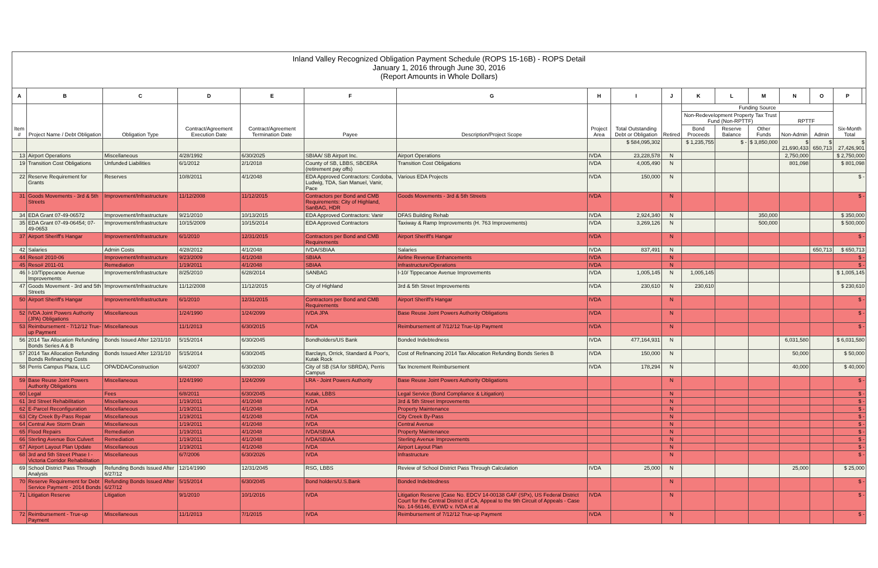| Inland Valley Recognized Obligation Payment Schedule (ROPS 15-16B) - ROPS Detail January 1, 2016 through June 30, 2016 (Report Amounts in Whole Dollars) | | | | | | | | | | | | | | | | |
| A | B | C | D | E | F | G | H | I | J | K | L | M | N | O | P | |
| Item # | Project Name / Debt Obligation | Obligation Type | Contract/Agreement Execution Date | Contract/Agreement Termination Date | Payee | Description/Project Scope | Project Area | Total Outstanding Debt or Obligation | Retired | Funding Source | | | | | Six-Month Total | |
| | | | | | | | | | | Non-Redevelopment Property Tax Trust Fund (Non-RPTTF) | | | RPTTF | | | |
| | | | | | | | | | | Bond Proceeds | Reserve Balance | Other Funds | Non-Admin | Admin | | |
| | | | | | | | | $ 584,095,302 | | $ 1,235,755 | $ - | $ 3,850,000 | $ 21,690,433 | $ 650,713 | $ 27,426,901 | |
| 13 | Airport Operations | Miscellaneous | 4/28/1992 | 6/30/2025 | SBIAA/ SB Airport Inc. | Airport Operations | IVDA | 23,228,578 | N | | | | 2,750,000 | | $ 2,750,000 | |
| 19 | Transition Cost Obligations | Unfunded Liabilities | 6/1/2012 | 2/1/2018 | County of SB, LBBS, SBCERA (retirement pay offs) | Transition Cost Obligations | IVDA | 4,005,490 | N | | | | 801,098 | | $ 801,098 | |
| 22 | Reserve Requirement for Grants | Reserves | 10/8/2011 | 4/1/2048 | EDA Approved Contractors: Cordoba, Ludwig, TDA, San Manuel, Vanir, Pace | Various EDA Projects | IVDA | 150,000 | N | | | | | | $ - | |
| 31 | Goods Movements - 3rd & 5th Streets | Improvement/Infrastructure | 11/12/2008 | 11/12/2015 | Contractors per Bond and CMB Requirements: City of Highland, SanBAG, HDR | Goods Movements - 3rd & 5th Streets | IVDA | | N | | | | | | $ - | |
| 34 | EDA Grant 07-49-06572 | Improvement/Infrastructure | 9/21/2010 | 10/13/2015 | EDA Approved Contractors: Vanir | DFAS Building Rehab | IVDA | 2,924,340 | N | | | 350,000 | | | $ 350,000 | |
| 35 | EDA Grant 07-49-06454; 07-49-0653 | Improvement/Infrastructure | 10/15/2009 | 10/15/2014 | EDA Approved Contractors | Taxiway & Ramp Improvements (H. 763 Improvements) | IVDA | 3,269,126 | N | | | 500,000 | | | $ 500,000 | |
| 37 | Airport Sheriff's Hangar | Improvement/Infrastructure | 6/1/2010 | 12/31/2015 | Contractors per Bond and CMB Requirements | Airport Sheriff's Hangar | IVDA | | N | | | | | | $ - | |
| 42 | Salaries | Admin Costs | 4/28/2012 | 4/1/2048 | IVDA/SBIAA | Salaries | IVDA | 837,491 | N | | | | | 650,713 | $ 650,713 | |
| 44 | Reso# 2010-06 | Improvement/Infrastructure | 9/23/2009 | 4/1/2048 | SBIAA | Airline Revenue Enhancements | IVDA | | N | | | | | | $ - | |
| 45 | Reso# 2011-01 | Remediation | 1/19/2011 | 4/1/2048 | SBIAA | Infrastructure/Operations | IVDA | | N | | | | | | $ - | |
| 46 | I-10/Tippecanoe Avenue Improvements | Improvement/Infrastructure | 8/25/2010 | 6/28/2014 | SANBAG | I-10/ Tippecanoe Avenue Improvements | IVDA | 1,005,145 | N | 1,005,145 | | | | | $ 1,005,145 | |
| 47 | Goods Movement - 3rd and 5th Streets | Improvement/Infrastructure | 11/12/2008 | 11/12/2015 | City of Highland | 3rd & 5th Street Improvements | IVDA | 230,610 | N | 230,610 | | | | | $ 230,610 | |
| 50 | Airport Sheriff's Hangar | Improvement/Infrastructure | 6/1/2010 | 12/31/2015 | Contractors per Bond and CMB Requirements | Airport Sheriff's Hangar | IVDA | | N | | | | | | $ - | |
| 52 | IVDA Joint Powers Authority (JPA) Obligations | Miscellaneous | 1/24/1990 | 1/24/2099 | IVDA JPA | Base Reuse Joint Powers Authority Obligations | IVDA | | N | | | | | | $ - | |
| 53 | Reimbursement - 7/12/12 True-up Payment | Miscellaneous | 11/1/2013 | 6/30/2015 | IVDA | Reimbursement of 7/12/12 True-Up Payment | IVDA | | N | | | | | | $ - | |
| 56 | 2014 Tax Allocation Refunding Bonds Series A & B | Bonds Issued After 12/31/10 | 5/15/2014 | 6/30/2045 | Bondholders/US Bank | Bonded Indebtedness | IVDA | 477,164,931 | N | | | | 6,031,580 | | $ 6,031,580 | |
| 57 | 2014 Tax Allocation Refunding Bonds Refinancing Costs | Bonds Issued After 12/31/10 | 5/15/2014 | 6/30/2045 | Barclays, Orrick, Standard & Poor's, Kutak Rock | Cost of Refinancing 2014 Tax Allocation Refunding Bonds Series B | IVDA | 150,000 | N | | | | 50,000 | | $ 50,000 | |
| 58 | Perris Campus Plaza, LLC | OPA/DDA/Construction | 6/4/2007 | 6/30/2030 | City of SB (SA for SBRDA), Perris Campus | Tax Increment Reimbursement | IVDA | 178,294 | N | | | | 40,000 | | $ 40,000 | |
| 59 | Base Reuse Joint Powers Authority Obligations | Miscellaneous | 1/24/1990 | 1/24/2099 | LRA - Joint Powers Authority | Base Reuse Joint Powers Authority Obligations | | | N | | | | | | $ - | |
| 60 | Legal | Fees | 6/8/2011 | 6/30/2045 | Kutak, LBBS | Legal Service (Bond Compliance & Litigation) | | | N | | | | | | $ - | |
| 61 | 3rd Street Rehabilitation | Miscellaneous | 1/19/2011 | 4/1/2048 | IVDA | 3rd & 5th Street Improvements | | | N | | | | | | $ - | |
| 62 | E-Parcel Reconfiguration | Miscellaneous | 1/19/2011 | 4/1/2048 | IVDA | Property Maintenance | | | N | | | | | | $ - | |
| 63 | City Creek By-Pass Repair | Miscellaneous | 1/19/2011 | 4/1/2048 | IVDA | City Creek By-Pass | | | N | | | | | | $ - | |
| 64 | Central Ave Storm Drain | Miscellaneous | 1/19/2011 | 4/1/2048 | IVDA | Central Avenue | | | N | | | | | | $ - | |
| 65 | Flood Repairs | Remediation | 1/19/2011 | 4/1/2048 | IVDA/SBIAA | Property Maintenance | | | N | | | | | | $ - | |
| 66 | Sterling Avenue Box Culvert | Remediation | 1/19/2011 | 4/1/2048 | IVDA/SBIAA | Sterling Avenue Improvements | | | N | | | | | | $ - | |
| 67 | Airport Layout Plan Update | Miscellaneous | 1/19/2011 | 4/1/2048 | IVDA | Airport Layout Plan | | | N | | | | | | $ - | |
| 68 | 3rd and 5th Street Phase I - Victoria Corridor Rehabilitation | Miscellaneous | 6/7/2006 | 6/30/2026 | IVDA | Infrastructure | | | N | | | | | | $ - | |
| 69 | School District Pass Through Analysis | Refunding Bonds Issued After 6/27/12 | 12/14/1990 | 12/31/2045 | RSG, LBBS | Review of School District Pass Through Calculation | IVDA | 25,000 | N | | | | 25,000 | | $ 25,000 | |
| 70 | Reserve Requirement for Debt Service Payment - 2014 Bonds | Refunding Bonds Issued After 6/27/12 | 5/15/2014 | 6/30/2045 | Bond holders/U.S.Bank | Bonded Indebtedness | | | N | | | | | | $ - | |
| 71 | Litigation Reserve | Litigation | 9/1/2010 | 10/1/2016 | IVDA | Litigation Reserve [Case No. EDCV 14-00138 GAF (SPx), US Federal District Court for the Central District of CA, Appeal to the 9th Circuit of Appeals - Case No. 14-56146, EVWD v. IVDA et al | IVDA | | N | | | | | | $ - | |
| 72 | Reimbursement - True-up Payment | Miscellaneous | 11/1/2013 | 7/1/2015 | IVDA | Reimbursement of 7/12/12 True-up Payment | IVDA | | N | | | | | | $ - | |